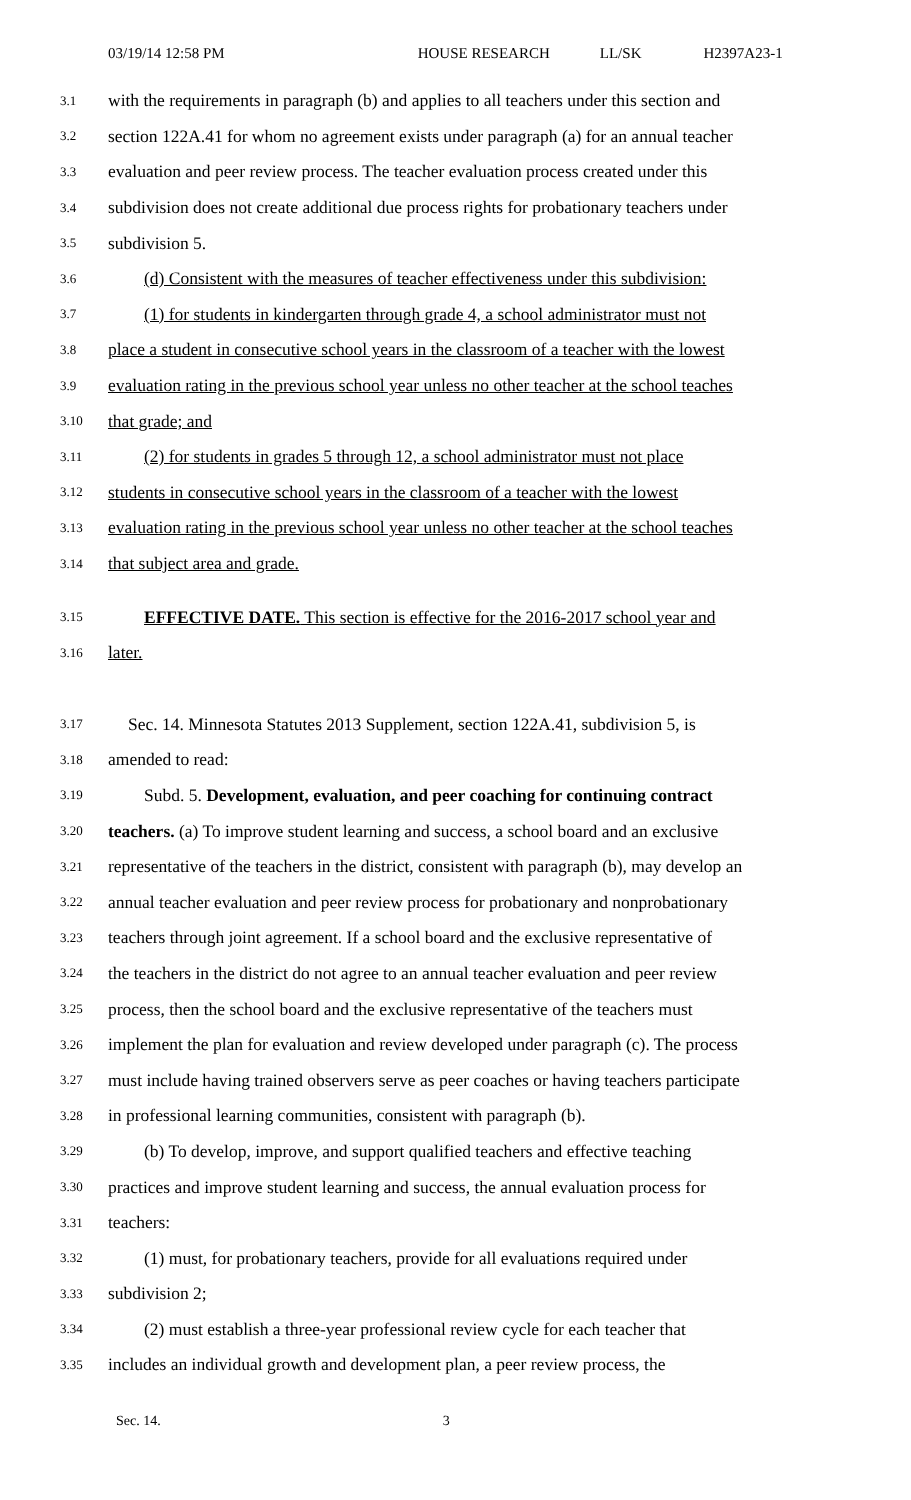03/19/14 12:58 PM HOUSE RESEARCH LL/SK H2397A23-1
3.1 with the requirements in paragraph (b) and applies to all teachers under this section and
3.2 section 122A.41 for whom no agreement exists under paragraph (a) for an annual teacher
3.3 evaluation and peer review process. The teacher evaluation process created under this
3.4 subdivision does not create additional due process rights for probationary teachers under
3.5 subdivision 5.
3.6 (d) Consistent with the measures of teacher effectiveness under this subdivision:
3.7 (1) for students in kindergarten through grade 4, a school administrator must not
3.8 place a student in consecutive school years in the classroom of a teacher with the lowest
3.9 evaluation rating in the previous school year unless no other teacher at the school teaches
3.10 that grade; and
3.11 (2) for students in grades 5 through 12, a school administrator must not place
3.12 students in consecutive school years in the classroom of a teacher with the lowest
3.13 evaluation rating in the previous school year unless no other teacher at the school teaches
3.14 that subject area and grade.
3.15 EFFECTIVE DATE. This section is effective for the 2016-2017 school year and
3.16 later.
3.17 Sec. 14. Minnesota Statutes 2013 Supplement, section 122A.41, subdivision 5, is
3.18 amended to read:
3.19 Subd. 5. Development, evaluation, and peer coaching for continuing contract
3.20 teachers. (a) To improve student learning and success, a school board and an exclusive
3.21 representative of the teachers in the district, consistent with paragraph (b), may develop an
3.22 annual teacher evaluation and peer review process for probationary and nonprobationary
3.23 teachers through joint agreement. If a school board and the exclusive representative of
3.24 the teachers in the district do not agree to an annual teacher evaluation and peer review
3.25 process, then the school board and the exclusive representative of the teachers must
3.26 implement the plan for evaluation and review developed under paragraph (c). The process
3.27 must include having trained observers serve as peer coaches or having teachers participate
3.28 in professional learning communities, consistent with paragraph (b).
3.29 (b) To develop, improve, and support qualified teachers and effective teaching
3.30 practices and improve student learning and success, the annual evaluation process for
3.31 teachers:
3.32 (1) must, for probationary teachers, provide for all evaluations required under
3.33 subdivision 2;
3.34 (2) must establish a three-year professional review cycle for each teacher that
3.35 includes an individual growth and development plan, a peer review process, the
Sec. 14. 3